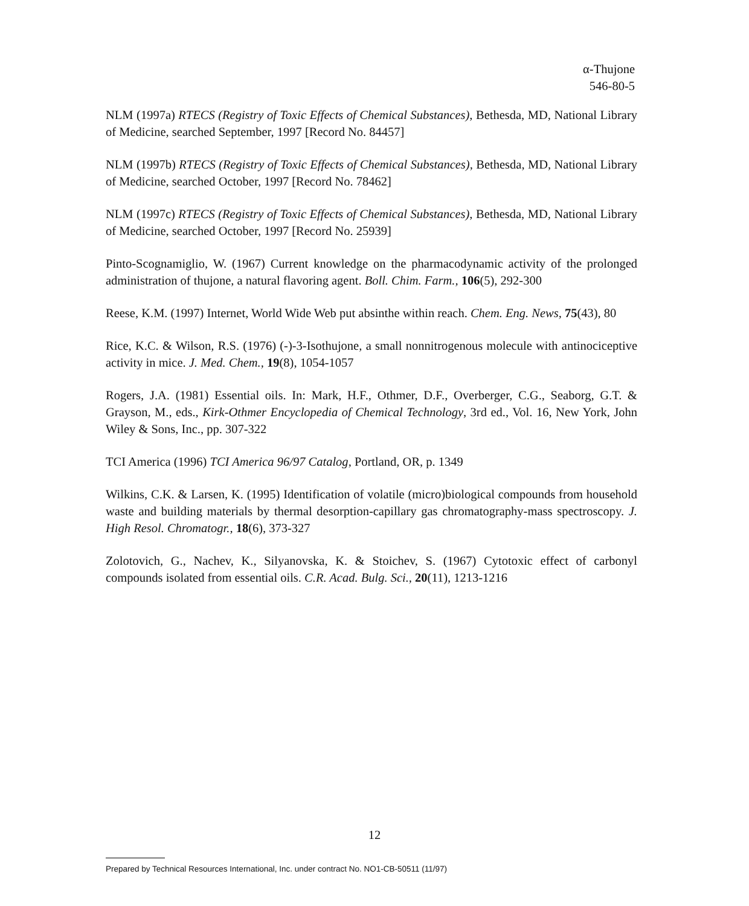α-Thujone
546-80-5
NLM (1997a) RTECS (Registry of Toxic Effects of Chemical Substances), Bethesda, MD, National Library of Medicine, searched September, 1997 [Record No. 84457]
NLM (1997b) RTECS (Registry of Toxic Effects of Chemical Substances), Bethesda, MD, National Library of Medicine, searched October, 1997 [Record No. 78462]
NLM (1997c) RTECS (Registry of Toxic Effects of Chemical Substances), Bethesda, MD, National Library of Medicine, searched October, 1997 [Record No. 25939]
Pinto-Scognamiglio, W. (1967) Current knowledge on the pharmacodynamic activity of the prolonged administration of thujone, a natural flavoring agent. Boll. Chim. Farm., 106(5), 292-300
Reese, K.M. (1997) Internet, World Wide Web put absinthe within reach. Chem. Eng. News, 75(43), 80
Rice, K.C. & Wilson, R.S. (1976) (-)-3-Isothujone, a small nonnitrogenous molecule with antinociceptive activity in mice. J. Med. Chem., 19(8), 1054-1057
Rogers, J.A. (1981) Essential oils. In: Mark, H.F., Othmer, D.F., Overberger, C.G., Seaborg, G.T. & Grayson, M., eds., Kirk-Othmer Encyclopedia of Chemical Technology, 3rd ed., Vol. 16, New York, John Wiley & Sons, Inc., pp. 307-322
TCI America (1996) TCI America 96/97 Catalog, Portland, OR, p. 1349
Wilkins, C.K. & Larsen, K. (1995) Identification of volatile (micro)biological compounds from household waste and building materials by thermal desorption-capillary gas chromatography-mass spectroscopy. J. High Resol. Chromatogr., 18(6), 373-327
Zolotovich, G., Nachev, K., Silyanovska, K. & Stoichev, S. (1967) Cytotoxic effect of carbonyl compounds isolated from essential oils. C.R. Acad. Bulg. Sci., 20(11), 1213-1216
12
Prepared by Technical Resources International, Inc. under contract No. NO1-CB-50511 (11/97)